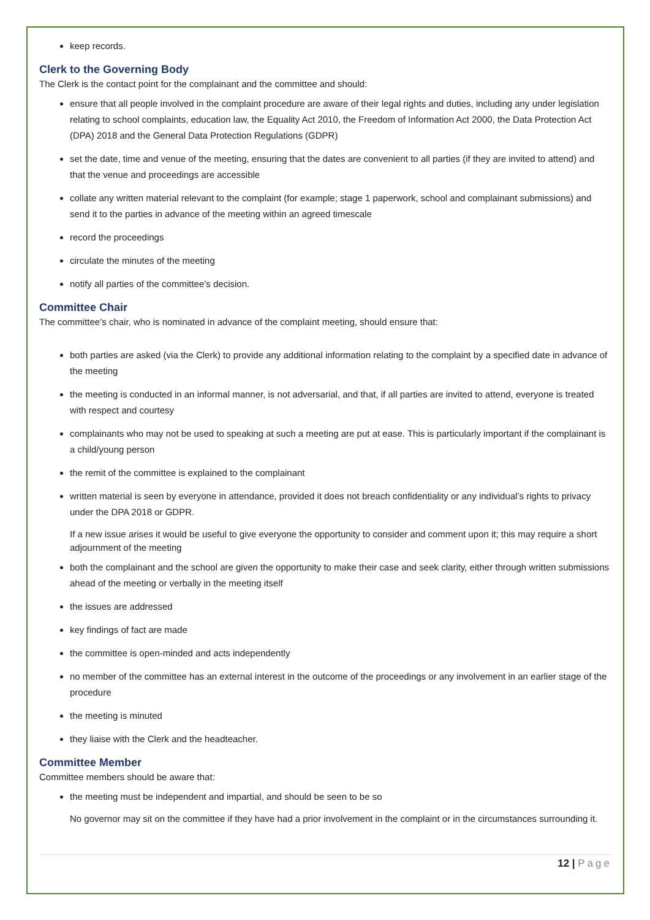keep records.
Clerk to the Governing Body
The Clerk is the contact point for the complainant and the committee and should:
ensure that all people involved in the complaint procedure are aware of their legal rights and duties, including any under legislation relating to school complaints, education law, the Equality Act 2010, the Freedom of Information Act 2000, the Data Protection Act (DPA) 2018 and the General Data Protection Regulations (GDPR)
set the date, time and venue of the meeting, ensuring that the dates are convenient to all parties (if they are invited to attend) and that the venue and proceedings are accessible
collate any written material relevant to the complaint (for example; stage 1 paperwork, school and complainant submissions) and send it to the parties in advance of the meeting within an agreed timescale
record the proceedings
circulate the minutes of the meeting
notify all parties of the committee’s decision.
Committee Chair
The committee’s chair, who is nominated in advance of the complaint meeting, should ensure that:
both parties are asked (via the Clerk) to provide any additional information relating to the complaint by a specified date in advance of the meeting
the meeting is conducted in an informal manner, is not adversarial, and that, if all parties are invited to attend, everyone is treated with respect and courtesy
complainants who may not be used to speaking at such a meeting are put at ease. This is particularly important if the complainant is a child/young person
the remit of the committee is explained to the complainant
written material is seen by everyone in attendance, provided it does not breach confidentiality or any individual’s rights to privacy under the DPA 2018 or GDPR.
If a new issue arises it would be useful to give everyone the opportunity to consider and comment upon it; this may require a short adjournment of the meeting
both the complainant and the school are given the opportunity to make their case and seek clarity, either through written submissions ahead of the meeting or verbally in the meeting itself
the issues are addressed
key findings of fact are made
the committee is open-minded and acts independently
no member of the committee has an external interest in the outcome of the proceedings or any involvement in an earlier stage of the procedure
the meeting is minuted
they liaise with the Clerk and the headteacher.
Committee Member
Committee members should be aware that:
the meeting must be independent and impartial, and should be seen to be so
No governor may sit on the committee if they have had a prior involvement in the complaint or in the circumstances surrounding it.
12 | Page